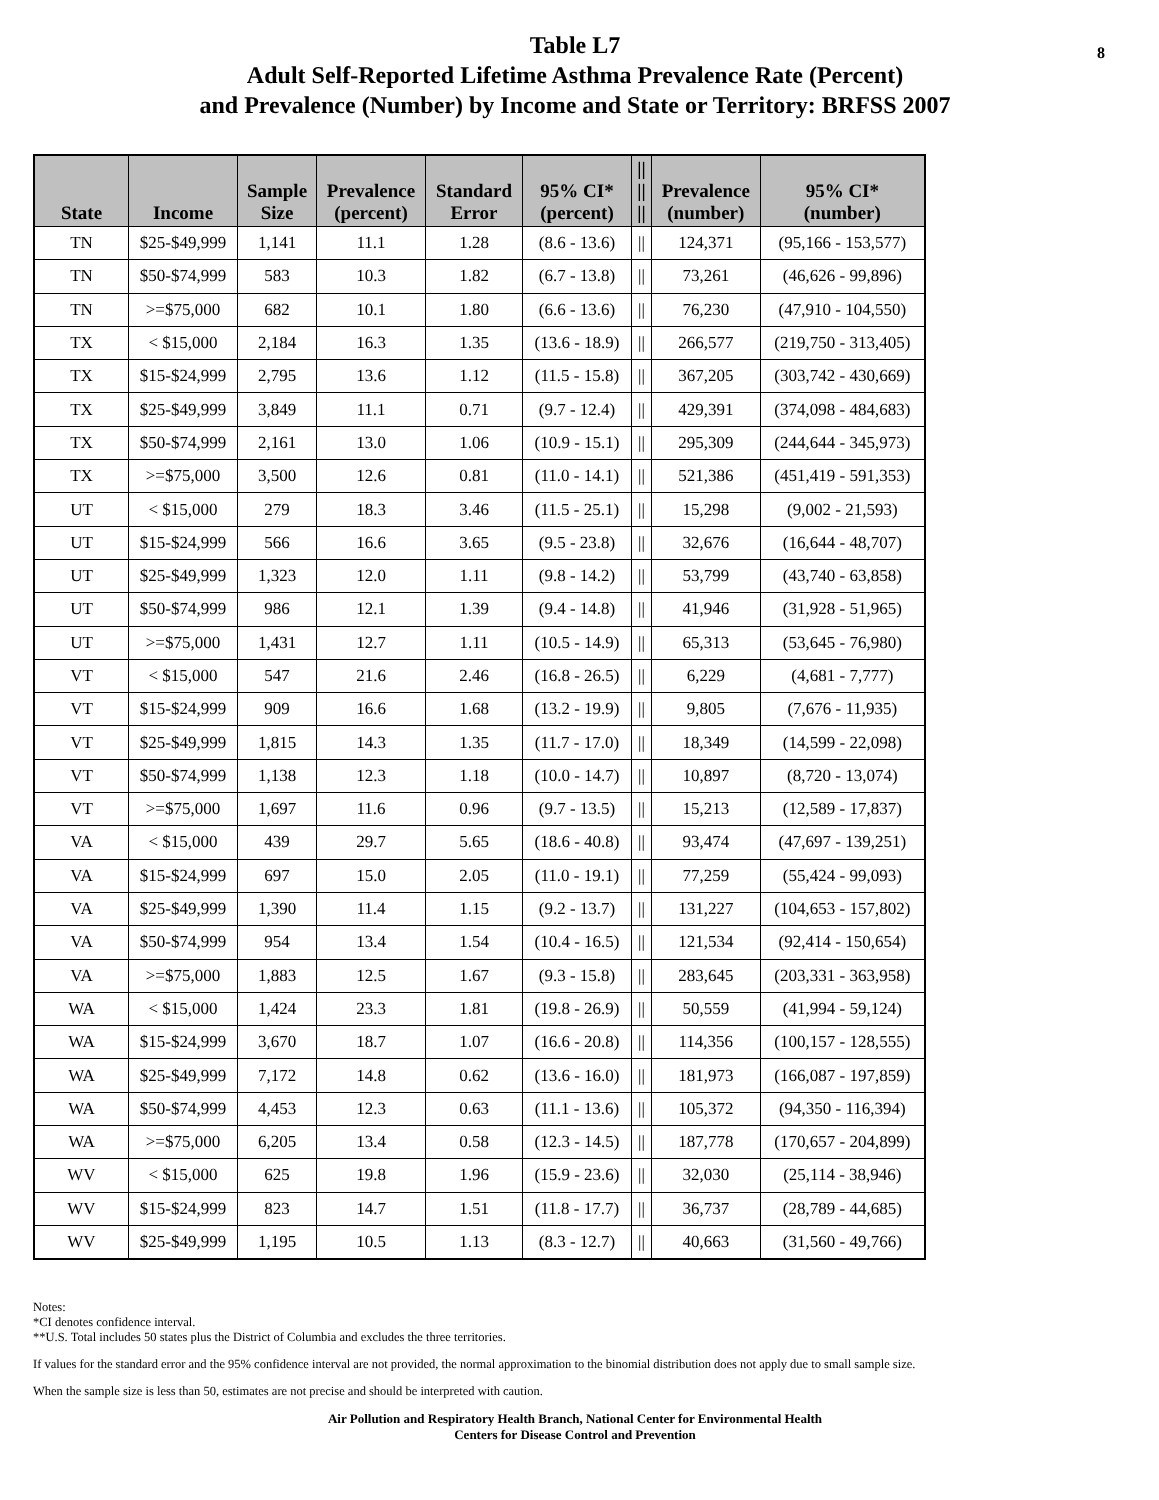8 Table L7
Adult Self-Reported Lifetime Asthma Prevalence Rate (Percent)
and Prevalence (Number) by Income and State or Territory: BRFSS 2007
| State | Income | Sample Size | Prevalence (percent) | Standard Error | 95% CI* (percent) | // // // | Prevalence (number) | 95% CI* (number) |
| --- | --- | --- | --- | --- | --- | --- | --- | --- |
| TN | $25-$49,999 | 1,141 | 11.1 | 1.28 | (8.6 - 13.6) | // | 124,371 | (95,166 - 153,577) |
| TN | $50-$74,999 | 583 | 10.3 | 1.82 | (6.7 - 13.8) | // | 73,261 | (46,626 - 99,896) |
| TN | >=$75,000 | 682 | 10.1 | 1.80 | (6.6 - 13.6) | // | 76,230 | (47,910 - 104,550) |
| TX | < $15,000 | 2,184 | 16.3 | 1.35 | (13.6 - 18.9) | // | 266,577 | (219,750 - 313,405) |
| TX | $15-$24,999 | 2,795 | 13.6 | 1.12 | (11.5 - 15.8) | // | 367,205 | (303,742 - 430,669) |
| TX | $25-$49,999 | 3,849 | 11.1 | 0.71 | (9.7 - 12.4) | // | 429,391 | (374,098 - 484,683) |
| TX | $50-$74,999 | 2,161 | 13.0 | 1.06 | (10.9 - 15.1) | // | 295,309 | (244,644 - 345,973) |
| TX | >=$75,000 | 3,500 | 12.6 | 0.81 | (11.0 - 14.1) | // | 521,386 | (451,419 - 591,353) |
| UT | < $15,000 | 279 | 18.3 | 3.46 | (11.5 - 25.1) | // | 15,298 | (9,002 - 21,593) |
| UT | $15-$24,999 | 566 | 16.6 | 3.65 | (9.5 - 23.8) | // | 32,676 | (16,644 - 48,707) |
| UT | $25-$49,999 | 1,323 | 12.0 | 1.11 | (9.8 - 14.2) | // | 53,799 | (43,740 - 63,858) |
| UT | $50-$74,999 | 986 | 12.1 | 1.39 | (9.4 - 14.8) | // | 41,946 | (31,928 - 51,965) |
| UT | >=$75,000 | 1,431 | 12.7 | 1.11 | (10.5 - 14.9) | // | 65,313 | (53,645 - 76,980) |
| VT | < $15,000 | 547 | 21.6 | 2.46 | (16.8 - 26.5) | // | 6,229 | (4,681 - 7,777) |
| VT | $15-$24,999 | 909 | 16.6 | 1.68 | (13.2 - 19.9) | // | 9,805 | (7,676 - 11,935) |
| VT | $25-$49,999 | 1,815 | 14.3 | 1.35 | (11.7 - 17.0) | // | 18,349 | (14,599 - 22,098) |
| VT | $50-$74,999 | 1,138 | 12.3 | 1.18 | (10.0 - 14.7) | // | 10,897 | (8,720 - 13,074) |
| VT | >=$75,000 | 1,697 | 11.6 | 0.96 | (9.7 - 13.5) | // | 15,213 | (12,589 - 17,837) |
| VA | < $15,000 | 439 | 29.7 | 5.65 | (18.6 - 40.8) | // | 93,474 | (47,697 - 139,251) |
| VA | $15-$24,999 | 697 | 15.0 | 2.05 | (11.0 - 19.1) | // | 77,259 | (55,424 - 99,093) |
| VA | $25-$49,999 | 1,390 | 11.4 | 1.15 | (9.2 - 13.7) | // | 131,227 | (104,653 - 157,802) |
| VA | $50-$74,999 | 954 | 13.4 | 1.54 | (10.4 - 16.5) | // | 121,534 | (92,414 - 150,654) |
| VA | >=$75,000 | 1,883 | 12.5 | 1.67 | (9.3 - 15.8) | // | 283,645 | (203,331 - 363,958) |
| WA | < $15,000 | 1,424 | 23.3 | 1.81 | (19.8 - 26.9) | // | 50,559 | (41,994 - 59,124) |
| WA | $15-$24,999 | 3,670 | 18.7 | 1.07 | (16.6 - 20.8) | // | 114,356 | (100,157 - 128,555) |
| WA | $25-$49,999 | 7,172 | 14.8 | 0.62 | (13.6 - 16.0) | // | 181,973 | (166,087 - 197,859) |
| WA | $50-$74,999 | 4,453 | 12.3 | 0.63 | (11.1 - 13.6) | // | 105,372 | (94,350 - 116,394) |
| WA | >=$75,000 | 6,205 | 13.4 | 0.58 | (12.3 - 14.5) | // | 187,778 | (170,657 - 204,899) |
| WV | < $15,000 | 625 | 19.8 | 1.96 | (15.9 - 23.6) | // | 32,030 | (25,114 - 38,946) |
| WV | $15-$24,999 | 823 | 14.7 | 1.51 | (11.8 - 17.7) | // | 36,737 | (28,789 - 44,685) |
| WV | $25-$49,999 | 1,195 | 10.5 | 1.13 | (8.3 - 12.7) | // | 40,663 | (31,560 - 49,766) |
Notes:
*CI denotes confidence interval.
**U.S. Total includes 50 states plus the District of Columbia and excludes the three territories.
If values for the standard error and the 95% confidence interval are not provided, the normal approximation to the binomial distribution does not apply due to small sample size.
When the sample size is less than 50, estimates are not precise and should be interpreted with caution.
Air Pollution and Respiratory Health Branch, National Center for Environmental Health
Centers for Disease Control and Prevention